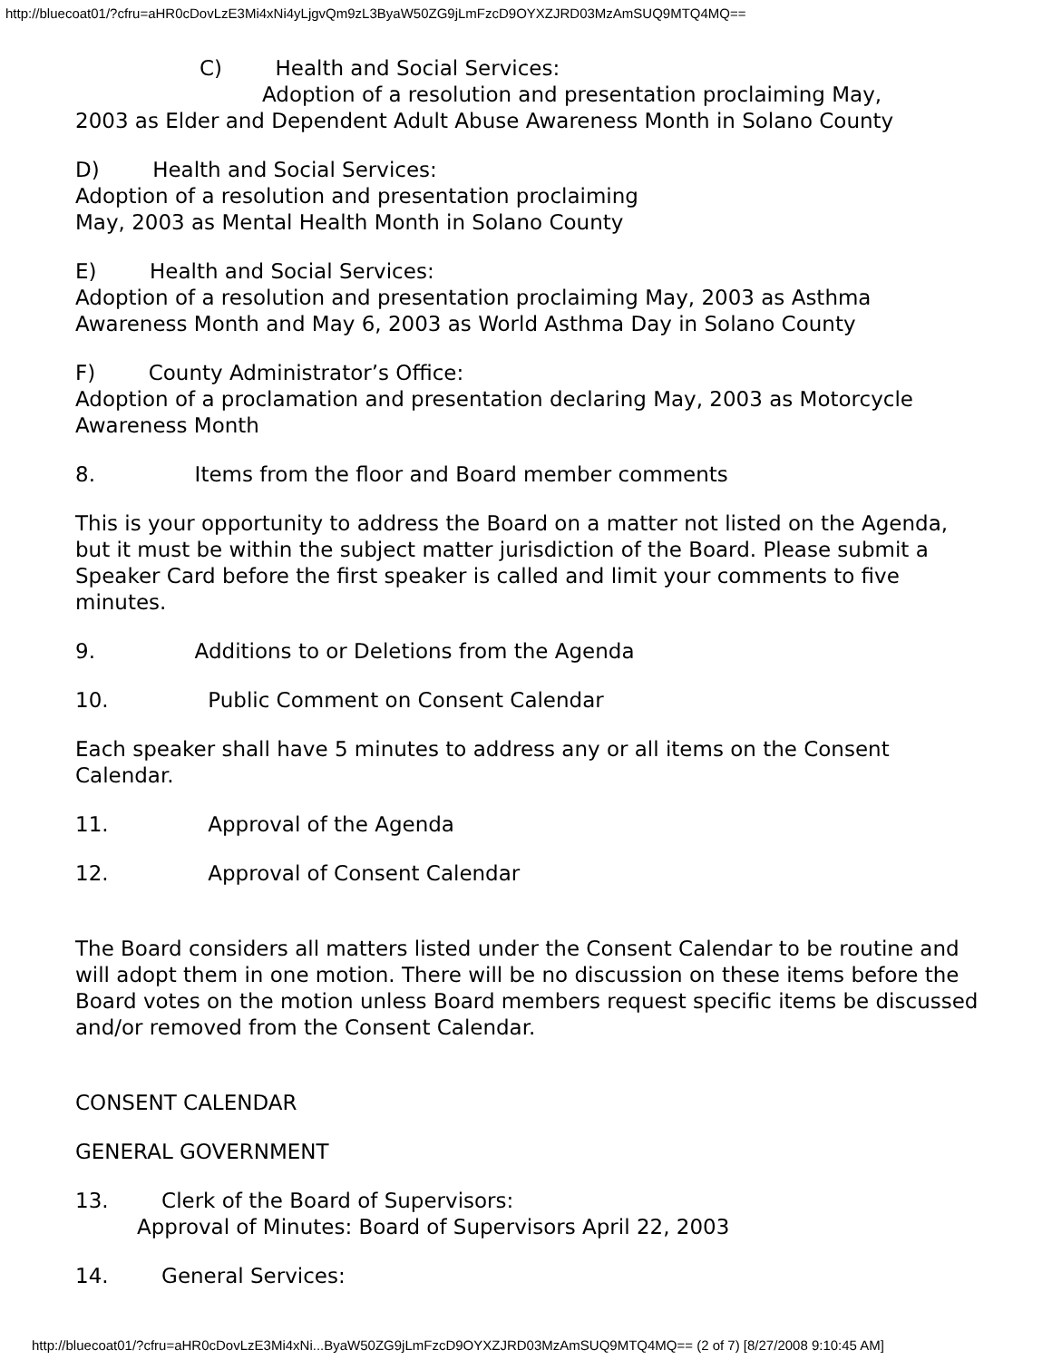http://bluecoat01/?cfru=aHR0cDovLzE3Mi4xNi4yLjgvQm9zL3ByaW50ZG9jLmFzcD9OYXZJRD03MzAmSUQ9MTQ4MQ==
C) Health and Social Services:
Adoption of a resolution and presentation proclaiming May,
2003 as Elder and Dependent Adult Abuse Awareness Month in Solano County
D) Health and Social Services:
Adoption of a resolution and presentation proclaiming
May, 2003 as Mental Health Month in Solano County
E) Health and Social Services:
Adoption of a resolution and presentation proclaiming May, 2003 as Asthma Awareness Month and May 6, 2003 as World Asthma Day in Solano County
F) County Administrator’s Office:
Adoption of a proclamation and presentation declaring May, 2003 as Motorcycle Awareness Month
8. Items from the floor and Board member comments
This is your opportunity to address the Board on a matter not listed on the Agenda, but it must be within the subject matter jurisdiction of the Board. Please submit a Speaker Card before the first speaker is called and limit your comments to five minutes.
9. Additions to or Deletions from the Agenda
10. Public Comment on Consent Calendar
Each speaker shall have 5 minutes to address any or all items on the Consent Calendar.
11. Approval of the Agenda
12. Approval of Consent Calendar
The Board considers all matters listed under the Consent Calendar to be routine and will adopt them in one motion. There will be no discussion on these items before the Board votes on the motion unless Board members request specific items be discussed and/or removed from the Consent Calendar.
CONSENT CALENDAR
GENERAL GOVERNMENT
13. Clerk of the Board of Supervisors:
Approval of Minutes: Board of Supervisors April 22, 2003
14. General Services:
http://bluecoat01/?cfru=aHR0cDovLzE3Mi4xNi...ByaW50ZG9jLmFzcD9OYXZJRD03MzAmSUQ9MTQ4MQ== (2 of 7) [8/27/2008 9:10:45 AM]